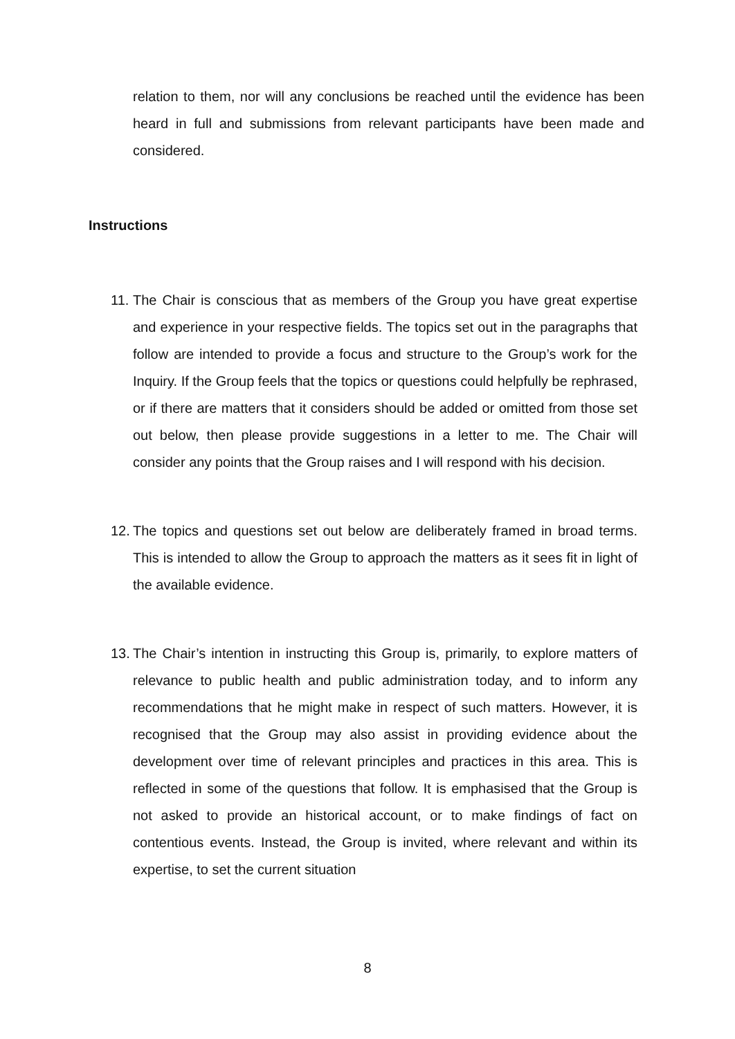relation to them, nor will any conclusions be reached until the evidence has been heard in full and submissions from relevant participants have been made and considered.
Instructions
11.
The Chair is conscious that as members of the Group you have great expertise and experience in your respective fields. The topics set out in the paragraphs that follow are intended to provide a focus and structure to the Group’s work for the Inquiry. If the Group feels that the topics or questions could helpfully be rephrased, or if there are matters that it considers should be added or omitted from those set out below, then please provide suggestions in a letter to me. The Chair will consider any points that the Group raises and I will respond with his decision.
12.
The topics and questions set out below are deliberately framed in broad terms. This is intended to allow the Group to approach the matters as it sees fit in light of the available evidence.
13.
The Chair’s intention in instructing this Group is, primarily, to explore matters of relevance to public health and public administration today, and to inform any recommendations that he might make in respect of such matters. However, it is recognised that the Group may also assist in providing evidence about the development over time of relevant principles and practices in this area. This is reflected in some of the questions that follow. It is emphasised that the Group is not asked to provide an historical account, or to make findings of fact on contentious events. Instead, the Group is invited, where relevant and within its expertise, to set the current situation
8